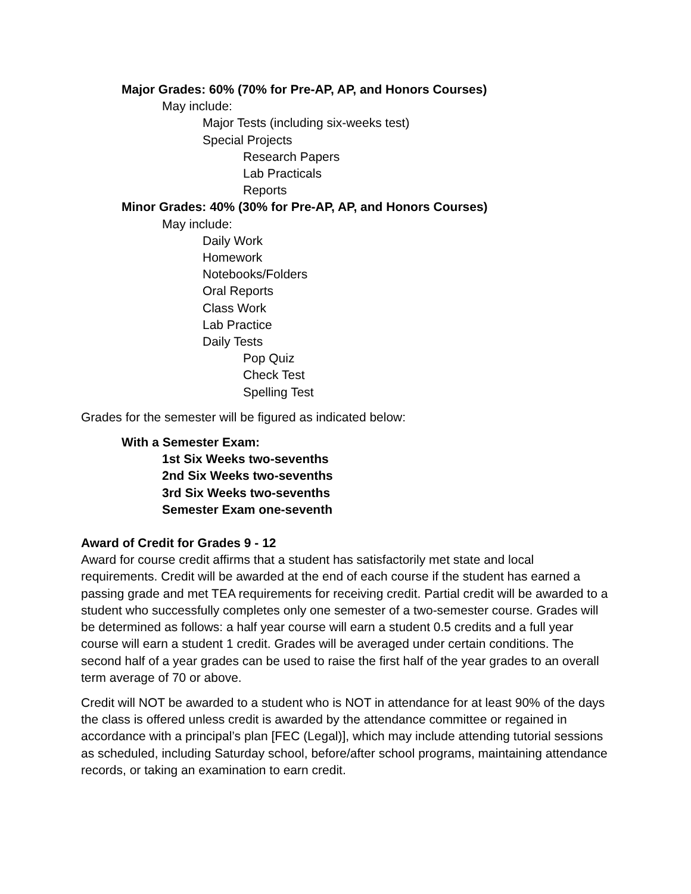Major Grades: 60% (70% for Pre-AP, AP, and Honors Courses)
May include:
Major Tests (including six-weeks test)
Special Projects
Research Papers
Lab Practicals
Reports
Minor Grades: 40% (30% for Pre-AP, AP, and Honors Courses)
May include:
Daily Work
Homework
Notebooks/Folders
Oral Reports
Class Work
Lab Practice
Daily Tests
Pop Quiz
Check Test
Spelling Test
Grades for the semester will be figured as indicated below:
With a Semester Exam:
1st Six Weeks two-sevenths
2nd Six Weeks two-sevenths
3rd Six Weeks two-sevenths
Semester Exam one-seventh
Award of Credit for Grades 9 - 12
Award for course credit affirms that a student has satisfactorily met state and local requirements. Credit will be awarded at the end of each course if the student has earned a passing grade and met TEA requirements for receiving credit. Partial credit will be awarded to a student who successfully completes only one semester of a two-semester course. Grades will be determined as follows: a half year course will earn a student 0.5 credits and a full year course will earn a student 1 credit. Grades will be averaged under certain conditions. The second half of a year grades can be used to raise the first half of the year grades to an overall term average of 70 or above.
Credit will NOT be awarded to a student who is NOT in attendance for at least 90% of the days the class is offered unless credit is awarded by the attendance committee or regained in accordance with a principal’s plan [FEC (Legal)], which may include attending tutorial sessions as scheduled, including Saturday school, before/after school programs, maintaining attendance records, or taking an examination to earn credit.